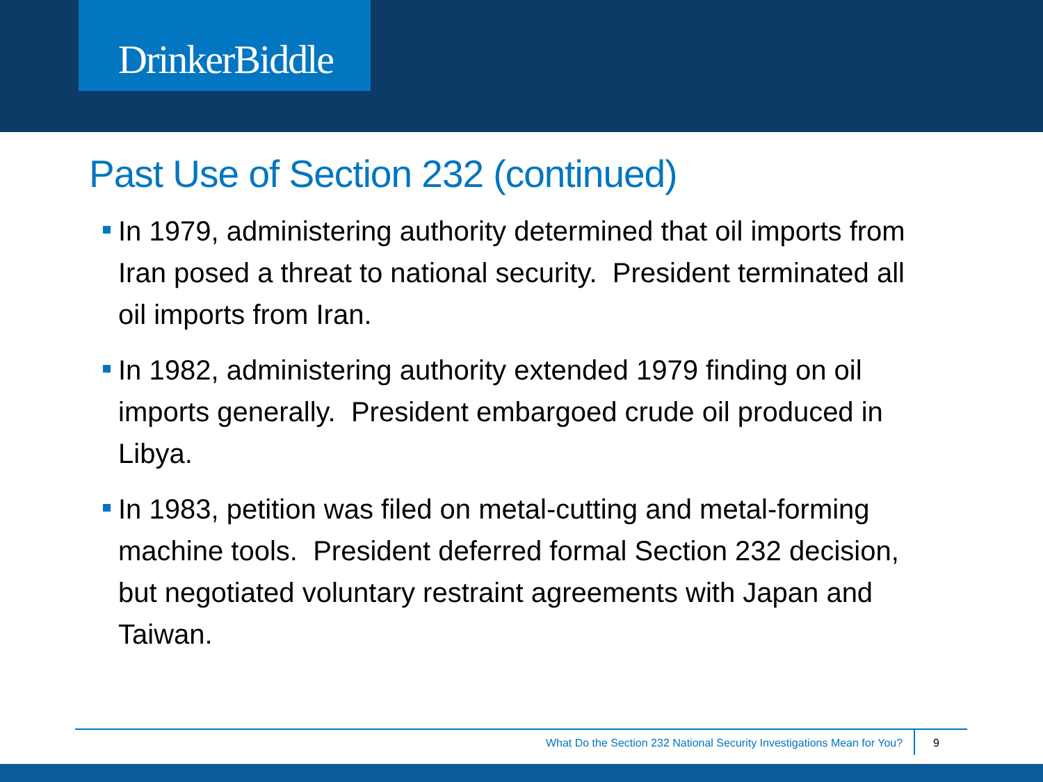DrinkerBiddle
Past Use of Section 232 (continued)
In 1979, administering authority determined that oil imports from Iran posed a threat to national security. President terminated all oil imports from Iran.
In 1982, administering authority extended 1979 finding on oil imports generally. President embargoed crude oil produced in Libya.
In 1983, petition was filed on metal-cutting and metal-forming machine tools. President deferred formal Section 232 decision, but negotiated voluntary restraint agreements with Japan and Taiwan.
What Do the Section 232 National Security Investigations Mean for You?
9